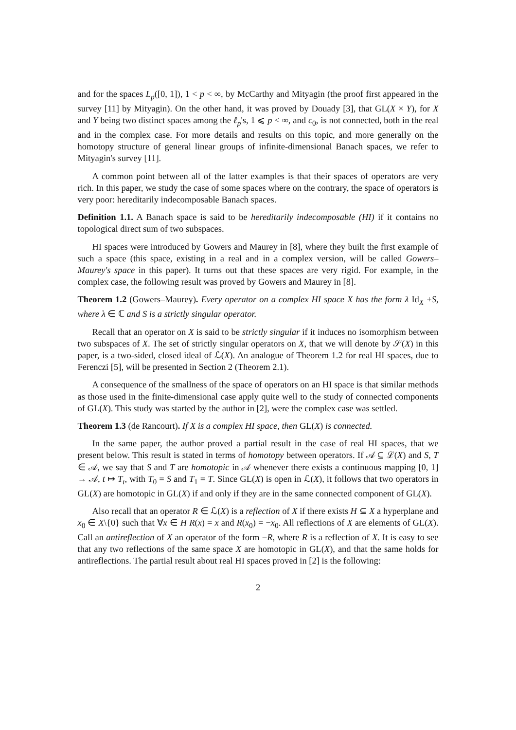and for the spaces L<sub>p</sub>([0, 1]), 1 < p < ∞, by McCarthy and Mityagin (the proof first appeared in the survey [11] by Mityagin). On the other hand, it was proved by Douady [3], that GL(X × Y), for X and Y being two distinct spaces among the ℓ<sub>p</sub>'s, 1 ⩽ p < ∞, and c<sub>0</sub>, is not connected, both in the real and in the complex case. For more details and results on this topic, and more generally on the homotopy structure of general linear groups of infinite-dimensional Banach spaces, we refer to Mityagin's survey [11].
A common point between all of the latter examples is that their spaces of operators are very rich. In this paper, we study the case of some spaces where on the contrary, the space of operators is very poor: hereditarily indecomposable Banach spaces.
Definition 1.1. A Banach space is said to be hereditarily indecomposable (HI) if it contains no topological direct sum of two subspaces.
HI spaces were introduced by Gowers and Maurey in [8], where they built the first example of such a space (this space, existing in a real and in a complex version, will be called Gowers–Maurey's space in this paper). It turns out that these spaces are very rigid. For example, in the complex case, the following result was proved by Gowers and Maurey in [8].
Theorem 1.2 (Gowers–Maurey). Every operator on a complex HI space X has the form λ Id<sub>X</sub> +S, where λ ∈ ℂ and S is a strictly singular operator.
Recall that an operator on X is said to be strictly singular if it induces no isomorphism between two subspaces of X. The set of strictly singular operators on X, that we will denote by 𝒮(X) in this paper, is a two-sided, closed ideal of ℒ(X). An analogue of Theorem 1.2 for real HI spaces, due to Ferenczi [5], will be presented in Section 2 (Theorem 2.1).
A consequence of the smallness of the space of operators on an HI space is that similar methods as those used in the finite-dimensional case apply quite well to the study of connected components of GL(X). This study was started by the author in [2], were the complex case was settled.
Theorem 1.3 (de Rancourt). If X is a complex HI space, then GL(X) is connected.
In the same paper, the author proved a partial result in the case of real HI spaces, that we present below. This result is stated in terms of homotopy between operators. If 𝒜 ⊆ ℒ(X) and S, T ∈ 𝒜, we say that S and T are homotopic in 𝒜 whenever there exists a continuous mapping [0, 1] → 𝒜, t ↦ T<sub>t</sub>, with T<sub>0</sub> = S and T<sub>1</sub> = T. Since GL(X) is open in ℒ(X), it follows that two operators in GL(X) are homotopic in GL(X) if and only if they are in the same connected component of GL(X).
Also recall that an operator R ∈ ℒ(X) is a reflection of X if there exists H ⊆ X a hyperplane and x<sub>0</sub> ∈ X\{0} such that ∀x ∈ H R(x) = x and R(x<sub>0</sub>) = −x<sub>0</sub>. All reflections of X are elements of GL(X). Call an antireflection of X an operator of the form −R, where R is a reflection of X. It is easy to see that any two reflections of the same space X are homotopic in GL(X), and that the same holds for antireflections. The partial result about real HI spaces proved in [2] is the following:
2